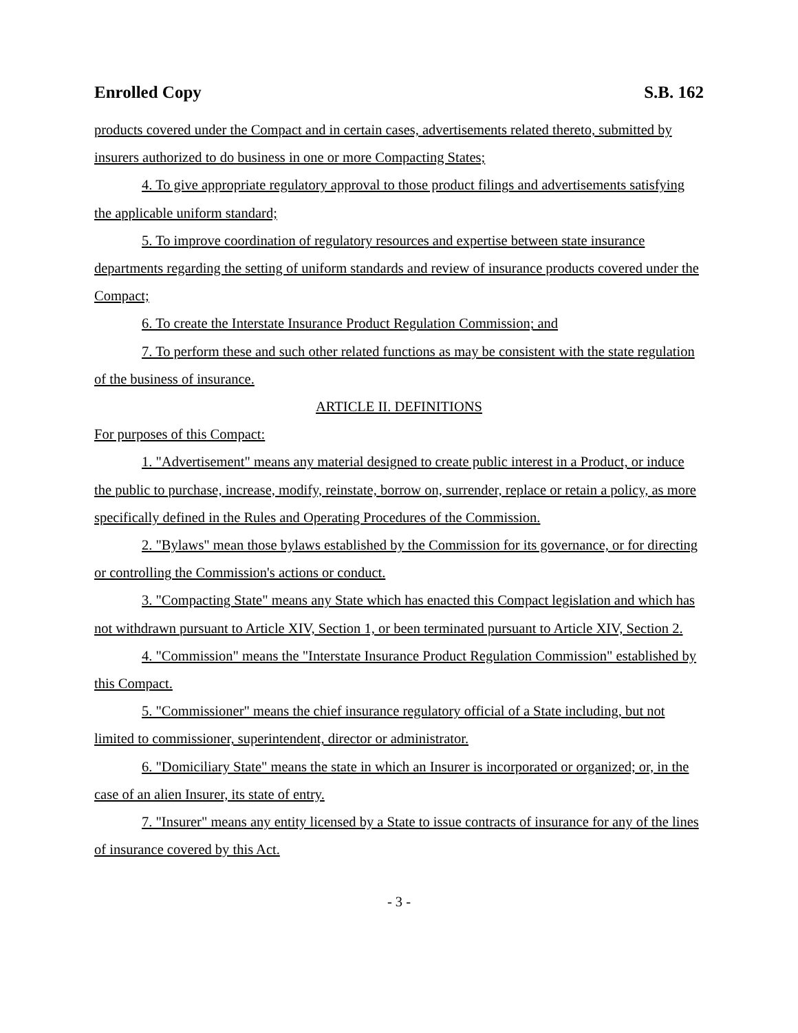Enrolled Copy S.B. 162
products covered under the Compact and in certain cases, advertisements related thereto, submitted by insurers authorized to do business in one or more Compacting States;
4. To give appropriate regulatory approval to those product filings and advertisements satisfying the applicable uniform standard;
5. To improve coordination of regulatory resources and expertise between state insurance departments regarding the setting of uniform standards and review of insurance products covered under the Compact;
6. To create the Interstate Insurance Product Regulation Commission; and
7. To perform these and such other related functions as may be consistent with the state regulation of the business of insurance.
ARTICLE II. DEFINITIONS
For purposes of this Compact:
1. "Advertisement" means any material designed to create public interest in a Product, or induce the public to purchase, increase, modify, reinstate, borrow on, surrender, replace or retain a policy, as more specifically defined in the Rules and Operating Procedures of the Commission.
2. "Bylaws" mean those bylaws established by the Commission for its governance, or for directing or controlling the Commission's actions or conduct.
3. "Compacting State" means any State which has enacted this Compact legislation and which has not withdrawn pursuant to Article XIV, Section 1, or been terminated pursuant to Article XIV, Section 2.
4. "Commission" means the "Interstate Insurance Product Regulation Commission" established by this Compact.
5. "Commissioner" means the chief insurance regulatory official of a State including, but not limited to commissioner, superintendent, director or administrator.
6. "Domiciliary State" means the state in which an Insurer is incorporated or organized; or, in the case of an alien Insurer, its state of entry.
7. "Insurer" means any entity licensed by a State to issue contracts of insurance for any of the lines of insurance covered by this Act.
- 3 -